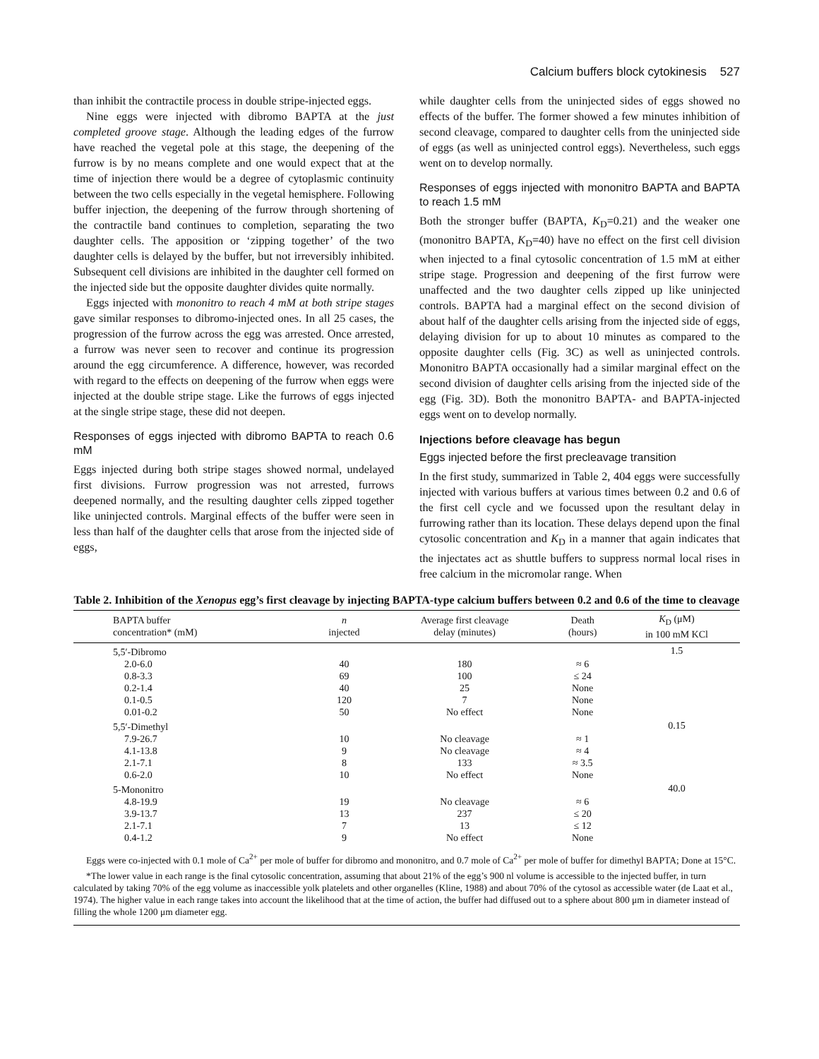Calcium buffers block cytokinesis 527
than inhibit the contractile process in double stripe-injected eggs.
Nine eggs were injected with dibromo BAPTA at the just completed groove stage. Although the leading edges of the furrow have reached the vegetal pole at this stage, the deepening of the furrow is by no means complete and one would expect that at the time of injection there would be a degree of cytoplasmic continuity between the two cells especially in the vegetal hemisphere. Following buffer injection, the deepening of the furrow through shortening of the contractile band continues to completion, separating the two daughter cells. The apposition or ‘zipping together’ of the two daughter cells is delayed by the buffer, but not irreversibly inhibited. Subsequent cell divisions are inhibited in the daughter cell formed on the injected side but the opposite daughter divides quite normally.
Eggs injected with mononitro to reach 4 mM at both stripe stages gave similar responses to dibromo-injected ones. In all 25 cases, the progression of the furrow across the egg was arrested. Once arrested, a furrow was never seen to recover and continue its progression around the egg circumference. A difference, however, was recorded with regard to the effects on deepening of the furrow when eggs were injected at the double stripe stage. Like the furrows of eggs injected at the single stripe stage, these did not deepen.
Responses of eggs injected with dibromo BAPTA to reach 0.6 mM
Eggs injected during both stripe stages showed normal, undelayed first divisions. Furrow progression was not arrested, furrows deepened normally, and the resulting daughter cells zipped together like uninjected controls. Marginal effects of the buffer were seen in less than half of the daughter cells that arose from the injected side of eggs,
while daughter cells from the uninjected sides of eggs showed no effects of the buffer. The former showed a few minutes inhibition of second cleavage, compared to daughter cells from the uninjected side of eggs (as well as uninjected control eggs). Nevertheless, such eggs went on to develop normally.
Responses of eggs injected with mononitro BAPTA and BAPTA to reach 1.5 mM
Both the stronger buffer (BAPTA, K<sub>D</sub>=0.21) and the weaker one (mononitro BAPTA, K<sub>D</sub>=40) have no effect on the first cell division when injected to a final cytosolic concentration of 1.5 mM at either stripe stage. Progression and deepening of the first furrow were unaffected and the two daughter cells zipped up like uninjected controls. BAPTA had a marginal effect on the second division of about half of the daughter cells arising from the injected side of eggs, delaying division for up to about 10 minutes as compared to the opposite daughter cells (Fig. 3C) as well as uninjected controls. Mononitro BAPTA occasionally had a similar marginal effect on the second division of daughter cells arising from the injected side of the egg (Fig. 3D). Both the mononitro BAPTA- and BAPTA-injected eggs went on to develop normally.
Injections before cleavage has begun
Eggs injected before the first precleavage transition
In the first study, summarized in Table 2, 404 eggs were successfully injected with various buffers at various times between 0.2 and 0.6 of the first cell cycle and we focussed upon the resultant delay in furrowing rather than its location. These delays depend upon the final cytosolic concentration and K<sub>D</sub> in a manner that again indicates that the injectates act as shuttle buffers to suppress normal local rises in free calcium in the micromolar range. When
Table 2. Inhibition of the Xenopus egg’s first cleavage by injecting BAPTA-type calcium buffers between 0.2 and 0.6 of the time to cleavage
| BAPTA buffer concentration* (mM) | n injected | Average first cleavage delay (minutes) | Death (hours) | K<sub>D</sub> (μM) in 100 mM KCl |
| --- | --- | --- | --- | --- |
| 5,5′-Dibromo | | | | 1.5 |
| 2.0-6.0 | 40 | 180 | ≈ 6 | |
| 0.8-3.3 | 69 | 100 | ≤ 24 | |
| 0.2-1.4 | 40 | 25 | None | |
| 0.1-0.5 | 120 | 7 | None | |
| 0.01-0.2 | 50 | No effect | None | |
| 5,5′-Dimethyl | | | | 0.15 |
| 7.9-26.7 | 10 | No cleavage | ≈ 1 | |
| 4.1-13.8 | 9 | No cleavage | ≈ 4 | |
| 2.1-7.1 | 8 | 133 | ≈ 3.5 | |
| 0.6-2.0 | 10 | No effect | None | |
| 5-Mononitro | | | | 40.0 |
| 4.8-19.9 | 19 | No cleavage | ≈ 6 | |
| 3.9-13.7 | 13 | 237 | ≤ 20 | |
| 2.1-7.1 | 7 | 13 | ≤ 12 | |
| 0.4-1.2 | 9 | No effect | None | |
Eggs were co-injected with 0.1 mole of Ca<sup>2+</sup> per mole of buffer for dibromo and mononitro, and 0.7 mole of Ca<sup>2+</sup> per mole of buffer for dimethyl BAPTA; Done at 15°C.
*The lower value in each range is the final cytosolic concentration, assuming that about 21% of the egg’s 900 nl volume is accessible to the injected buffer, in turn calculated by taking 70% of the egg volume as inaccessible yolk platelets and other organelles (Kline, 1988) and about 70% of the cytosol as accessible water (de Laat et al., 1974). The higher value in each range takes into account the likelihood that at the time of action, the buffer had diffused out to a sphere about 800 μm in diameter instead of filling the whole 1200 μm diameter egg.